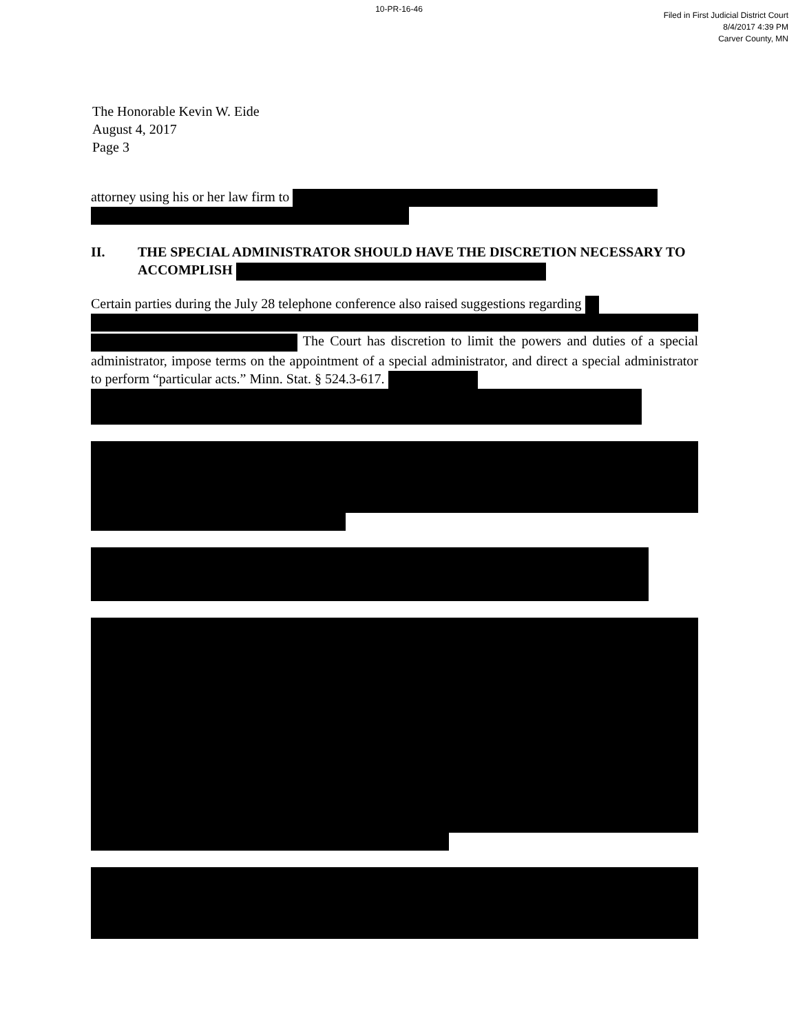10-PR-16-46
Filed in First Judicial District Court
8/4/2017 4:39 PM
Carver County, MN
The Honorable Kevin W. Eide
August 4, 2017
Page 3
attorney using his or her law firm to
II. THE SPECIAL ADMINISTRATOR SHOULD HAVE THE DISCRETION NECESSARY TO ACCOMPLISH
Certain parties during the July 28 telephone conference also raised suggestions regarding
The Court has discretion to limit the powers and duties of a special administrator, impose terms on the appointment of a special administrator, and direct a special administrator to perform “particular acts.” Minn. Stat. § 524.3-617.